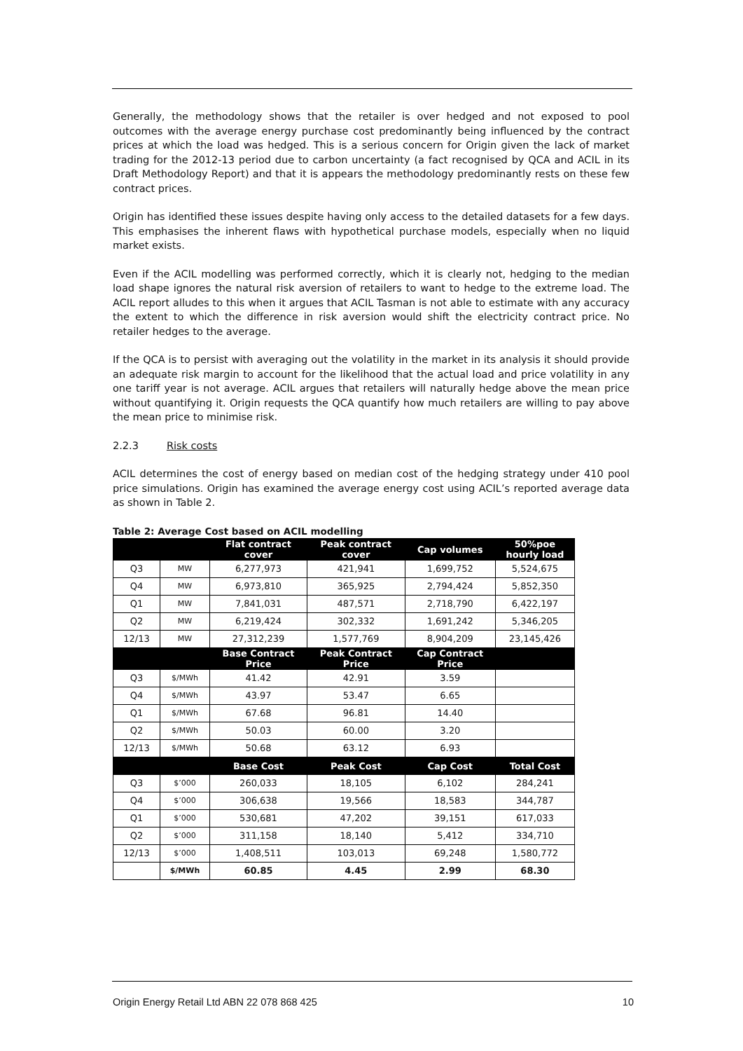Generally, the methodology shows that the retailer is over hedged and not exposed to pool outcomes with the average energy purchase cost predominantly being influenced by the contract prices at which the load was hedged. This is a serious concern for Origin given the lack of market trading for the 2012-13 period due to carbon uncertainty (a fact recognised by QCA and ACIL in its Draft Methodology Report) and that it is appears the methodology predominantly rests on these few contract prices.
Origin has identified these issues despite having only access to the detailed datasets for a few days. This emphasises the inherent flaws with hypothetical purchase models, especially when no liquid market exists.
Even if the ACIL modelling was performed correctly, which it is clearly not, hedging to the median load shape ignores the natural risk aversion of retailers to want to hedge to the extreme load. The ACIL report alludes to this when it argues that ACIL Tasman is not able to estimate with any accuracy the extent to which the difference in risk aversion would shift the electricity contract price. No retailer hedges to the average.
If the QCA is to persist with averaging out the volatility in the market in its analysis it should provide an adequate risk margin to account for the likelihood that the actual load and price volatility in any one tariff year is not average. ACIL argues that retailers will naturally hedge above the mean price without quantifying it. Origin requests the QCA quantify how much retailers are willing to pay above the mean price to minimise risk.
2.2.3 Risk costs
ACIL determines the cost of energy based on median cost of the hedging strategy under 410 pool price simulations. Origin has examined the average energy cost using ACIL’s reported average data as shown in Table 2.
Table 2: Average Cost based on ACIL modelling
| | | Flat contract cover | Peak contract cover | Cap volumes | 50%poe hourly load |
| --- | --- | --- | --- | --- | --- |
| Q3 | MW | 6,277,973 | 421,941 | 1,699,752 | 5,524,675 |
| Q4 | MW | 6,973,810 | 365,925 | 2,794,424 | 5,852,350 |
| Q1 | MW | 7,841,031 | 487,571 | 2,718,790 | 6,422,197 |
| Q2 | MW | 6,219,424 | 302,332 | 1,691,242 | 5,346,205 |
| 12/13 | MW | 27,312,239 | 1,577,769 | 8,904,209 | 23,145,426 |
| | | Base Contract Price | Peak Contract Price | Cap Contract Price | |
| Q3 | $/MWh | 41.42 | 42.91 | 3.59 | |
| Q4 | $/MWh | 43.97 | 53.47 | 6.65 | |
| Q1 | $/MWh | 67.68 | 96.81 | 14.40 | |
| Q2 | $/MWh | 50.03 | 60.00 | 3.20 | |
| 12/13 | $/MWh | 50.68 | 63.12 | 6.93 | |
| | | Base Cost | Peak Cost | Cap Cost | Total Cost |
| Q3 | $’000 | 260,033 | 18,105 | 6,102 | 284,241 |
| Q4 | $’000 | 306,638 | 19,566 | 18,583 | 344,787 |
| Q1 | $’000 | 530,681 | 47,202 | 39,151 | 617,033 |
| Q2 | $’000 | 311,158 | 18,140 | 5,412 | 334,710 |
| 12/13 | $’000 | 1,408,511 | 103,013 | 69,248 | 1,580,772 |
| | $/MWh | 60.85 | 4.45 | 2.99 | 68.30 |
Origin Energy Retail Ltd ABN 22 078 868 425 10